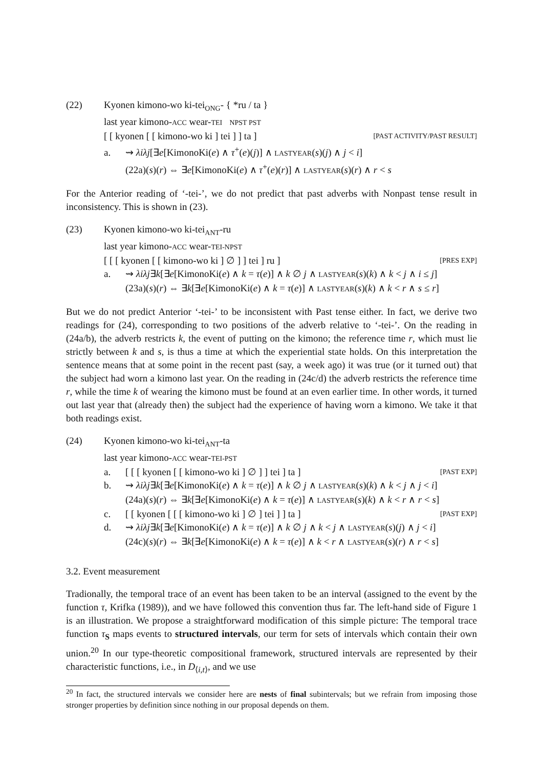(22) Kyonen kimono-wo ki-tei<sub>ONG</sub>- { *ru / ta }
last year kimono-ACC wear-TEI NPST PST
[ [ kyonen [ [ kimono-wo ki ] tei ] ] ta ] [PAST ACTIVITY/PAST RESULT]
a. ⇝ λiλj[∃e[KimonoKi(e) ∧ τ<sup>+</sup>(e)(j)] ∧ LASTYEAR(s)(j) ∧ j < i]
(22a)(s)(r) ⇔ ∃e[KimonoKi(e) ∧ τ<sup>+</sup>(e)(r)] ∧ LASTYEAR(s)(r) ∧ r < s
For the Anterior reading of ‘-tei-’, we do not predict that past adverbs with Nonpast tense result in inconsistency. This is shown in (23).
(23) Kyonen kimono-wo ki-tei<sub>ANT</sub>-ru
last year kimono-ACC wear-TEI-NPST
[ [ [ kyonen [ [ kimono-wo ki ] ∅ ] ] tei ] ru ] [PRES EXP]
a. ⇝ λiλj∃k[∃e[KimonoKi(e) ∧ k = τ(e)] ∧ k ∅ j ∧ LASTYEAR(s)(k) ∧ k < j ∧ i ≤ j]
(23a)(s)(r) ⇔ ∃k[∃e[KimonoKi(e) ∧ k = τ(e)] ∧ LASTYEAR(s)(k) ∧ k < r ∧ s ≤ r]
But we do not predict Anterior ‘-tei-’ to be inconsistent with Past tense either. In fact, we derive two readings for (24), corresponding to two positions of the adverb relative to ‘-tei-’. On the reading in (24a/b), the adverb restricts k, the event of putting on the kimono; the reference time r, which must lie strictly between k and s, is thus a time at which the experiential state holds. On this interpretation the sentence means that at some point in the recent past (say, a week ago) it was true (or it turned out) that the subject had worn a kimono last year. On the reading in (24c/d) the adverb restricts the reference time r, while the time k of wearing the kimono must be found at an even earlier time. In other words, it turned out last year that (already then) the subject had the experience of having worn a kimono. We take it that both readings exist.
(24) Kyonen kimono-wo ki-tei<sub>ANT</sub>-ta
last year kimono-ACC wear-TEI-PST
a. [ [ [ kyonen [ [ kimono-wo ki ] ∅ ] ] tei ] ta ] [PAST EXP]
b. ⇝ λiλj∃k[∃e[KimonoKi(e) ∧ k = τ(e)] ∧ k ∅ j ∧ LASTYEAR(s)(k) ∧ k < j ∧ j < i]
(24a)(s)(r) ⇔ ∃k[∃e[KimonoKi(e) ∧ k = τ(e)] ∧ LASTYEAR(s)(k) ∧ k < r ∧ r < s]
c. [ [ kyonen [ [ [ kimono-wo ki ] ∅ ] tei ] ] ta ] [PAST EXP]
d. ⇝ λiλj∃k[∃e[KimonoKi(e) ∧ k = τ(e)] ∧ k ∅ j ∧ k < j ∧ LASTYEAR(s)(j) ∧ j < i]
(24c)(s)(r) ⇔ ∃k[∃e[KimonoKi(e) ∧ k = τ(e)] ∧ k < r ∧ LASTYEAR(s)(r) ∧ r < s]
3.2. Event measurement
Tradionally, the temporal trace of an event has been taken to be an interval (assigned to the event by the function τ, Krifka (1989)), and we have followed this convention thus far. The left-hand side of Figure 1 is an illustration. We propose a straightforward modification of this simple picture: The temporal trace function τ<sub>S</sub> maps events to structured intervals, our term for sets of intervals which contain their own union.<sup>20</sup> In our type-theoretic compositional framework, structured intervals are represented by their characteristic functions, i.e., in D<sub>⟨i,t⟩</sub>, and we use
<sup>20</sup> In fact, the structured intervals we consider here are nests of final subintervals; but we refrain from imposing those stronger properties by definition since nothing in our proposal depends on them.